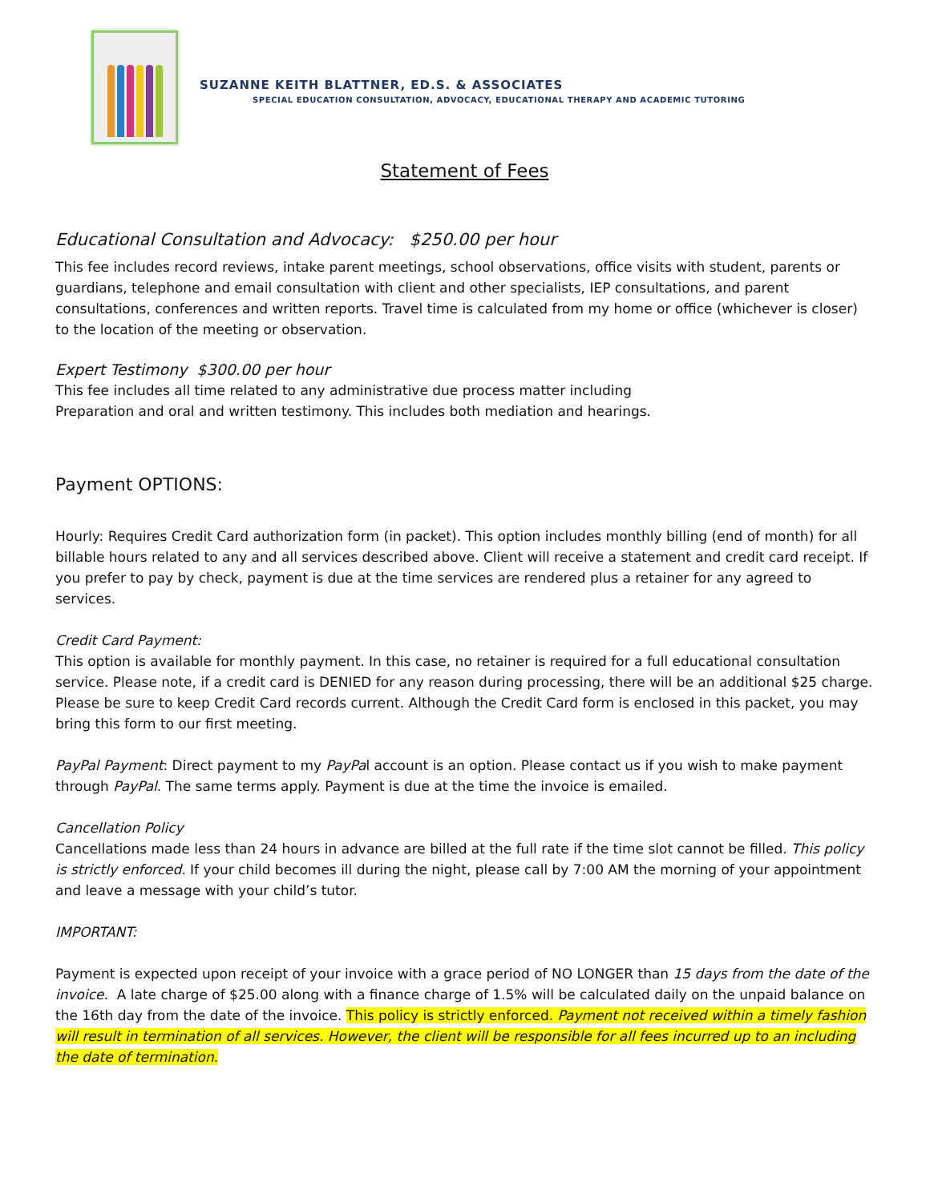SUZANNE KEITH BLATTNER, ED.S. & ASSOCIATES
SPECIAL EDUCATION CONSULTATION, ADVOCACY, EDUCATIONAL THERAPY AND ACADEMIC TUTORING
Statement of Fees
Educational Consultation and Advocacy: $250.00 per hour
This fee includes record reviews, intake parent meetings, school observations, office visits with student, parents or guardians, telephone and email consultation with client and other specialists, IEP consultations, and parent consultations, conferences and written reports. Travel time is calculated from my home or office (whichever is closer) to the location of the meeting or observation.
Expert Testimony $300.00 per hour
This fee includes all time related to any administrative due process matter including
Preparation and oral and written testimony. This includes both mediation and hearings.
Payment OPTIONS:
Hourly: Requires Credit Card authorization form (in packet). This option includes monthly billing (end of month) for all billable hours related to any and all services described above. Client will receive a statement and credit card receipt. If you prefer to pay by check, payment is due at the time services are rendered plus a retainer for any agreed to services.
Credit Card Payment:
This option is available for monthly payment. In this case, no retainer is required for a full educational consultation service. Please note, if a credit card is DENIED for any reason during processing, there will be an additional $25 charge. Please be sure to keep Credit Card records current. Although the Credit Card form is enclosed in this packet, you may bring this form to our first meeting.
PayPal Payment: Direct payment to my PayPal account is an option. Please contact us if you wish to make payment through PayPal. The same terms apply. Payment is due at the time the invoice is emailed.
Cancellation Policy
Cancellations made less than 24 hours in advance are billed at the full rate if the time slot cannot be filled. This policy is strictly enforced. If your child becomes ill during the night, please call by 7:00 AM the morning of your appointment and leave a message with your child’s tutor.
IMPORTANT:
Payment is expected upon receipt of your invoice with a grace period of NO LONGER than 15 days from the date of the invoice. A late charge of $25.00 along with a finance charge of 1.5% will be calculated daily on the unpaid balance on the 16th day from the date of the invoice. This policy is strictly enforced. Payment not received within a timely fashion will result in termination of all services. However, the client will be responsible for all fees incurred up to an including the date of termination.